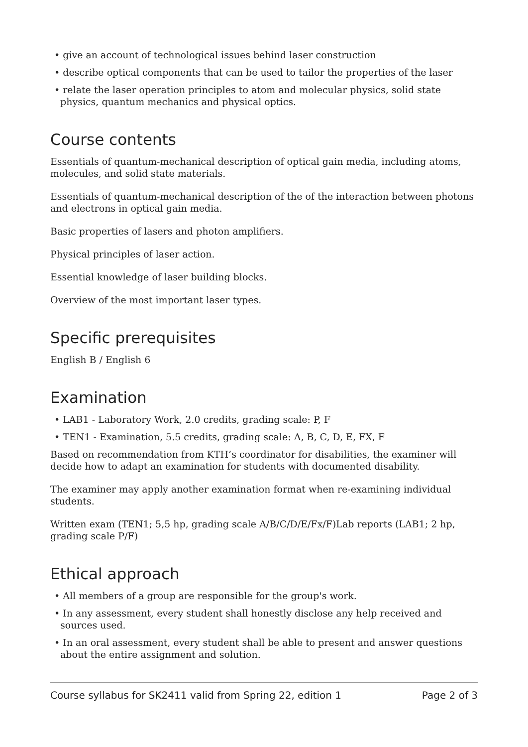• give an account of technological issues behind laser construction
• describe optical components that can be used to tailor the properties of the laser
• relate the laser operation principles to atom and molecular physics, solid state physics, quantum mechanics and physical optics.
Course contents
Essentials of quantum-mechanical description of optical gain media, including atoms, molecules, and solid state materials.
Essentials of quantum-mechanical description of the of the interaction between photons and electrons in optical gain media.
Basic properties of lasers and photon amplifiers.
Physical principles of laser action.
Essential knowledge of laser building blocks.
Overview of the most important laser types.
Specific prerequisites
English B / English 6
Examination
• LAB1 - Laboratory Work, 2.0 credits, grading scale: P, F
• TEN1 - Examination, 5.5 credits, grading scale: A, B, C, D, E, FX, F
Based on recommendation from KTH’s coordinator for disabilities, the examiner will decide how to adapt an examination for students with documented disability.
The examiner may apply another examination format when re-examining individual students.
Written exam (TEN1; 5,5 hp, grading scale A/B/C/D/E/Fx/F)Lab reports (LAB1; 2 hp, grading scale P/F)
Ethical approach
• All members of a group are responsible for the group's work.
• In any assessment, every student shall honestly disclose any help received and sources used.
• In an oral assessment, every student shall be able to present and answer questions about the entire assignment and solution.
Course syllabus for SK2411 valid from Spring 22, edition 1 Page 2 of 3